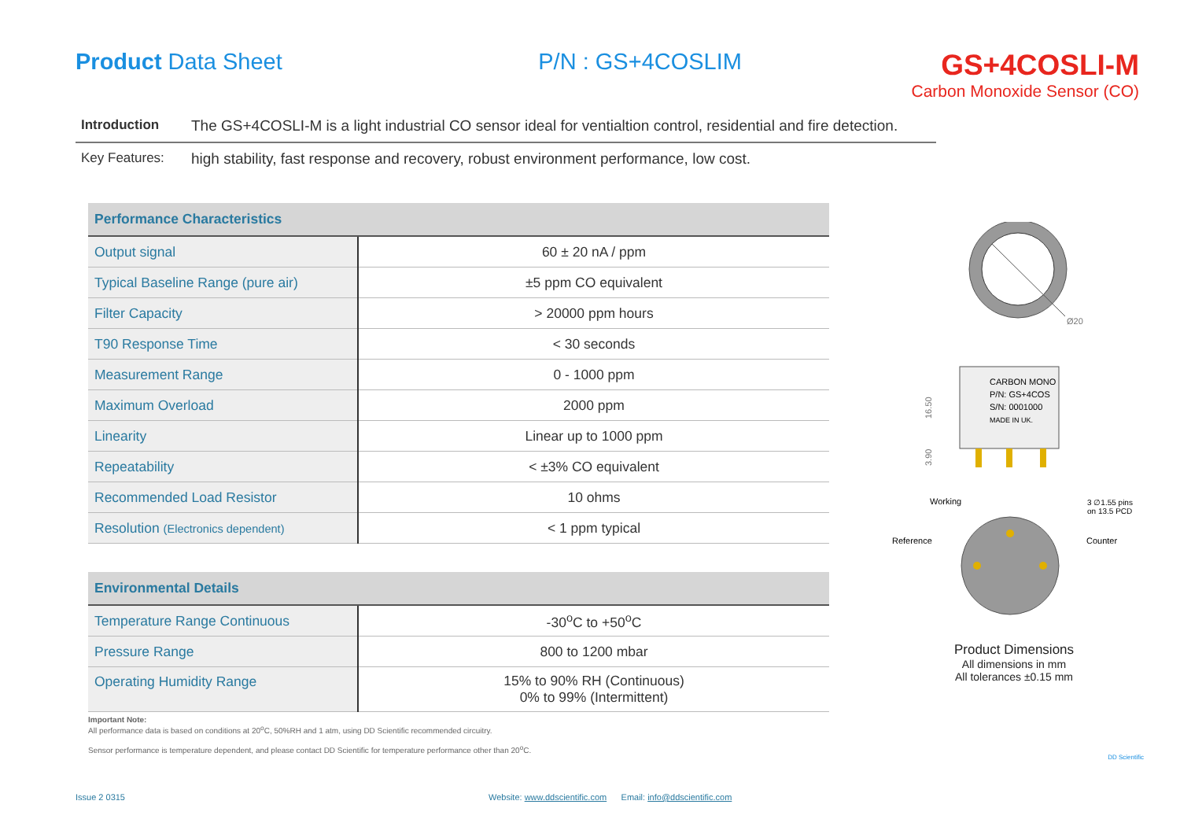Product Data Sheet P/N : GS+4COSLIM
GS+4COSLI-M
Carbon Monoxide Sensor (CO)
Introduction The GS+4COSLI-M is a light industrial CO sensor ideal for ventialtion control, residential and fire detection.
Key Features: high stability, fast response and recovery, robust environment performance, low cost.
| Performance Characteristics | |
| --- | --- |
| Output signal | 60 ± 20 nA / ppm |
| Typical Baseline Range (pure air) | ±5 ppm CO equivalent |
| Filter Capacity | > 20000 ppm hours |
| T90 Response Time | < 30 seconds |
| Measurement Range | 0 - 1000 ppm |
| Maximum Overload | 2000 ppm |
| Linearity | Linear up to 1000 ppm |
| Repeatability | < ±3% CO equivalent |
| Recommended Load Resistor | 10 ohms |
| Resolution (Electronics dependent) | < 1 ppm typical |
| Environmental Details | |
| --- | --- |
| Temperature Range Continuous | -30<sup>o</sup>C to +50<sup>o</sup>C |
| Pressure Range | 800 to 1200 mbar |
| Operating Humidity Range | 15% to 90% RH (Continuous) 0% to 99% (Intermittent) |
Important Note:
All performance data is based on conditions at 20<sup>o</sup>C, 50%RH and 1 atm, using DD Scientific recommended circuitry.
Sensor performance is temperature dependent, and please contact DD Scientific for temperature performance other than 20<sup>o</sup>C.
Ø20
CARBON MONO
P/N: GS+4COS
S/N: 0001000
MADE IN UK.
16.50
3.90
Working
Reference
Counter
3 ∅1.55 pins
on 13.5 PCD
Product Dimensions
All dimensions in mm
All tolerances ±0.15 mm
DD Scientific
Issue 2 0315 Website: www.ddscientific.com Email: info@ddscientific.com